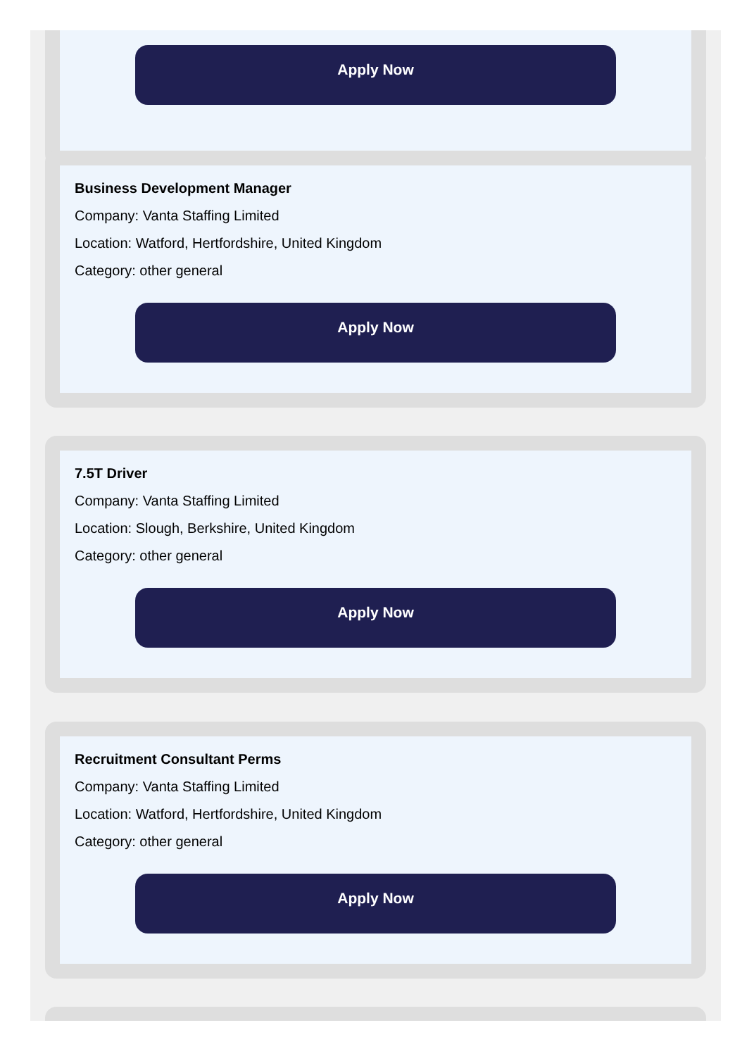Apply Now
Business Development Manager
Company: Vanta Staffing Limited
Location: Watford, Hertfordshire, United Kingdom
Category: other general
Apply Now
7.5T Driver
Company: Vanta Staffing Limited
Location: Slough, Berkshire, United Kingdom
Category: other general
Apply Now
Recruitment Consultant Perms
Company: Vanta Staffing Limited
Location: Watford, Hertfordshire, United Kingdom
Category: other general
Apply Now